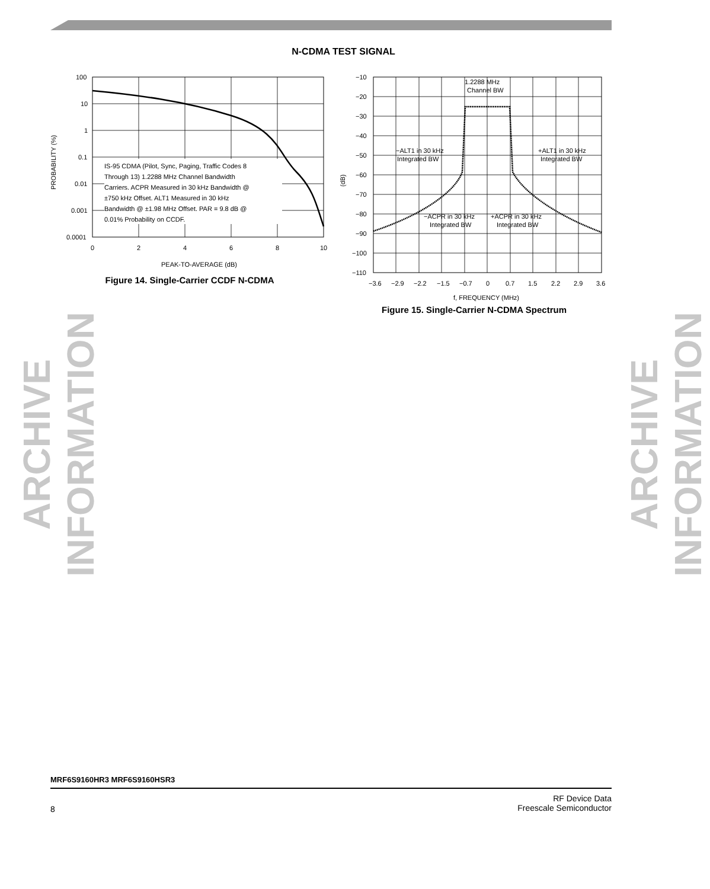N-CDMA TEST SIGNAL
ARCHIVE INFORMATION
ARCHIVE INFORMATION
IS-95 CDMA (Pilot, Sync, Paging, Traffic Codes 8
Through 13) 1.2288 MHz Channel Bandwidth
Carriers. ACPR Measured in 30 kHz Bandwidth @
±750 kHz Offset. ALT1 Measured in 30 kHz
Bandwidth @ ±1.98 MHz Offset. PAR = 9.8 dB @
0.01% Probability on CCDF.
100
10
1
0.1
0.01
0.001
0.0001
0
2
4
6
8
10
PEAK-TO-AVERAGE (dB)
PROBABILITY (%)
Figure 14. Single-Carrier CCDF N-CDMA
1.2288 MHz
Channel BW
−ALT1 in 30 kHz
Integrated BW
+ALT1 in 30 kHz
Integrated BW
−ACPR in 30 kHz
Integrated BW
+ACPR in 30 kHz
Integrated BW
−10
−20
−30
−40
−50
−60
−70
−80
−90
−100
−110
−3.6
−2.9
−2.2
−1.5
−0.7
0
0.7
1.5
2.2
2.9
3.6
f, FREQUENCY (MHz)
(dB)
Figure 15. Single-Carrier N-CDMA Spectrum
MRF6S9160HR3 MRF6S9160HSR3
8
RF Device Data
Freescale Semiconductor